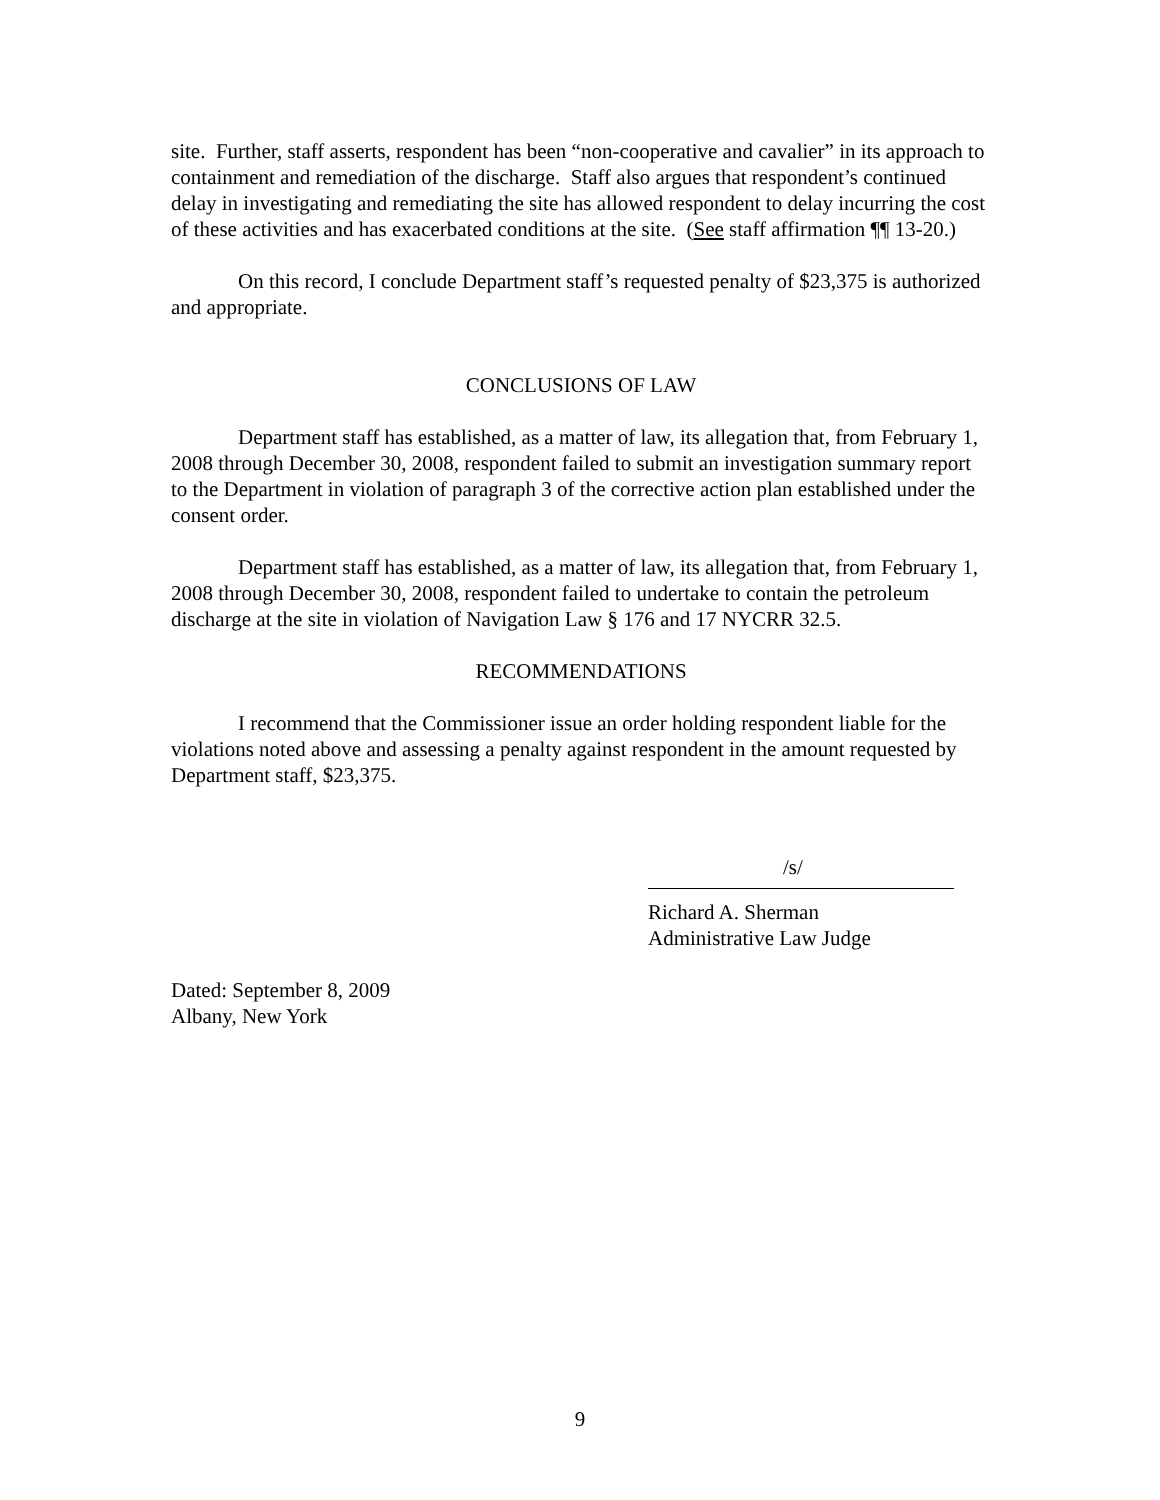site. Further, staff asserts, respondent has been “non-cooperative and cavalier” in its approach to containment and remediation of the discharge. Staff also argues that respondent’s continued delay in investigating and remediating the site has allowed respondent to delay incurring the cost of these activities and has exacerbated conditions at the site. (See staff affirmation ¶¶ 13-20.)
On this record, I conclude Department staff’s requested penalty of $23,375 is authorized and appropriate.
CONCLUSIONS OF LAW
Department staff has established, as a matter of law, its allegation that, from February 1, 2008 through December 30, 2008, respondent failed to submit an investigation summary report to the Department in violation of paragraph 3 of the corrective action plan established under the consent order.
Department staff has established, as a matter of law, its allegation that, from February 1, 2008 through December 30, 2008, respondent failed to undertake to contain the petroleum discharge at the site in violation of Navigation Law § 176 and 17 NYCRR 32.5.
RECOMMENDATIONS
I recommend that the Commissioner issue an order holding respondent liable for the violations noted above and assessing a penalty against respondent in the amount requested by Department staff, $23,375.
/s/
Richard A. Sherman
Administrative Law Judge
Dated: September 8, 2009
Albany, New York
9